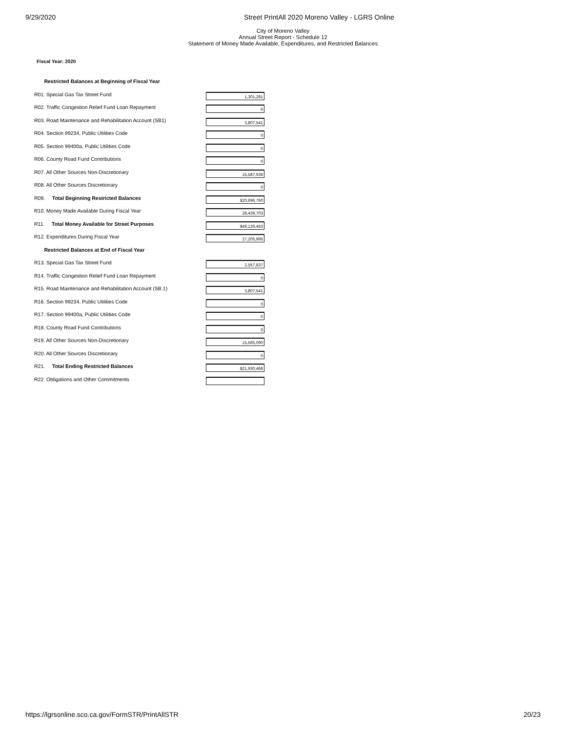9/29/2020 Street PrintAll 2020 Moreno Valley - LGRS Online
City of Moreno Valley
Annual Street Report - Schedule 12
Statement of Money Made Available, Expenditures, and Restricted Balances
Fiscal Year: 2020
| Restricted Balances at Beginning of Fiscal Year | |
| R01. Special Gas Tax Street Fund | 1,301,281 |
| R02. Traffic Congestion Relief Fund Loan Repayment | 0 |
| R03. Road Maintenance and Rehabilitation Account (SB1) | 3,807,541 |
| R04. Section 99234, Public Utilities Code | 0 |
| R05. Section 99400a, Public Utilities Code | 0 |
| R06. County Road Fund Contributions | 0 |
| R07. All Other Sources Non-Discretionary | 15,587,938 |
| R08. All Other Sources Discretionary | 0 |
| R09. Total Beginning Restricted Balances | $20,696,760 |
| R10. Money Made Available During Fiscal Year | 28,439,703 |
| R11. Total Money Available for Street Purposes | $49,136,463 |
| R12. Expenditures During Fiscal Year | 27,205,995 |
| Restricted Balances at End of Fiscal Year | |
| R13. Special Gas Tax Street Fund | 2,557,837 |
| R14. Traffic Congestion Relief Fund Loan Repayment | 0 |
| R15. Road Maintenance and Rehabilitation Account (SB 1) | 3,807,541 |
| R16. Section 99234, Public Utilities Code | 0 |
| R17. Section 99400a, Public Utilities Code | 0 |
| R18. County Road Fund Contributions | 0 |
| R19. All Other Sources Non-Discretionary | 15,565,090 |
| R20. All Other Sources Discretionary | 0 |
| R21. Total Ending Restricted Balances | $21,930,468 |
| R22. Obligations and Other Commitments | |
https://lgrsonline.sco.ca.gov/FormSTR/PrintAllSTR 20/23